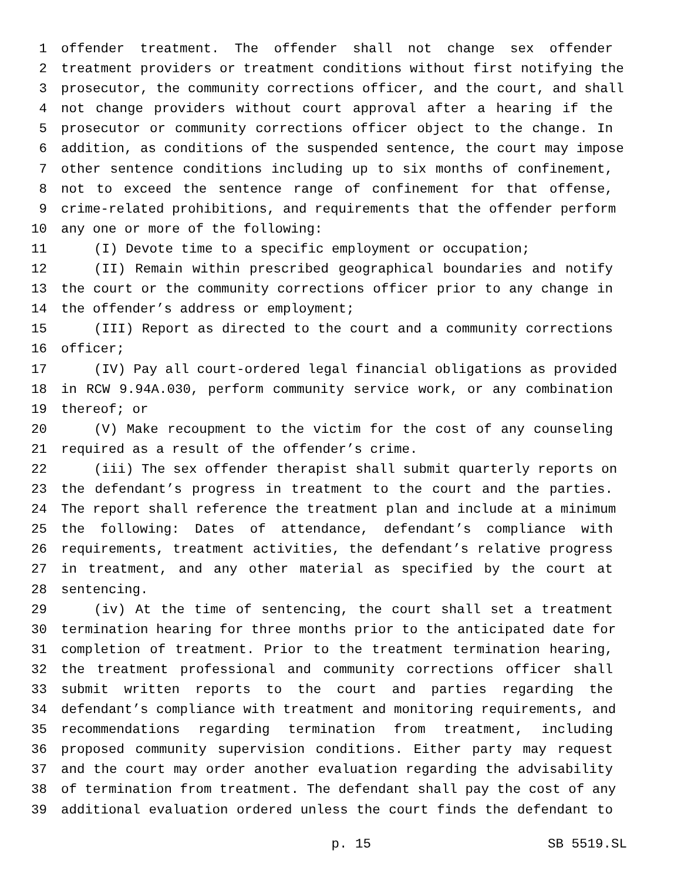1 offender treatment. The offender shall not change sex offender
2 treatment providers or treatment conditions without first notifying the
3 prosecutor, the community corrections officer, and the court, and shall
4 not change providers without court approval after a hearing if the
5 prosecutor or community corrections officer object to the change. In
6 addition, as conditions of the suspended sentence, the court may impose
7 other sentence conditions including up to six months of confinement,
8 not to exceed the sentence range of confinement for that offense,
9 crime-related prohibitions, and requirements that the offender perform
10 any one or more of the following:
11 (I) Devote time to a specific employment or occupation;
12 (II) Remain within prescribed geographical boundaries and notify
13 the court or the community corrections officer prior to any change in
14 the offender’s address or employment;
15 (III) Report as directed to the court and a community corrections
16 officer;
17 (IV) Pay all court-ordered legal financial obligations as provided
18 in RCW 9.94A.030, perform community service work, or any combination
19 thereof; or
20 (V) Make recoupment to the victim for the cost of any counseling
21 required as a result of the offender’s crime.
22 (iii) The sex offender therapist shall submit quarterly reports on
23 the defendant’s progress in treatment to the court and the parties.
24 The report shall reference the treatment plan and include at a minimum
25 the following: Dates of attendance, defendant’s compliance with
26 requirements, treatment activities, the defendant’s relative progress
27 in treatment, and any other material as specified by the court at
28 sentencing.
29 (iv) At the time of sentencing, the court shall set a treatment
30 termination hearing for three months prior to the anticipated date for
31 completion of treatment. Prior to the treatment termination hearing,
32 the treatment professional and community corrections officer shall
33 submit written reports to the court and parties regarding the
34 defendant’s compliance with treatment and monitoring requirements, and
35 recommendations regarding termination from treatment, including
36 proposed community supervision conditions. Either party may request
37 and the court may order another evaluation regarding the advisability
38 of termination from treatment. The defendant shall pay the cost of any
39 additional evaluation ordered unless the court finds the defendant to
p. 15 SB 5519.SL